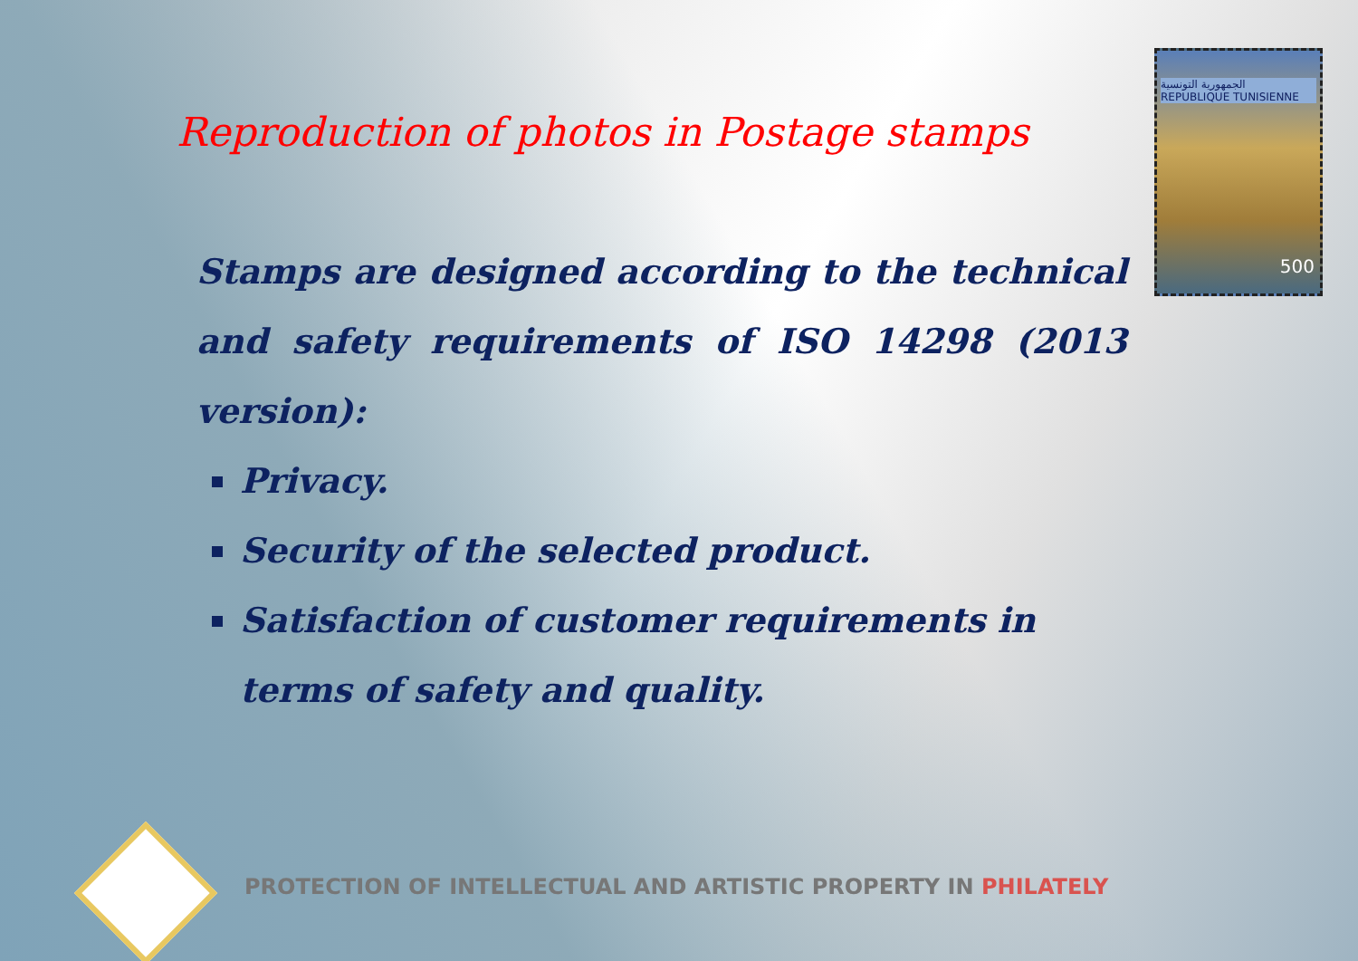الجمهورية التونسية
REPUBLIQUE TUNISIENNE
500
Reproduction of photos in Postage stamps
Stamps are designed according to the technical and safety requirements of ISO 14298 (2013 version):
Privacy.
Security of the selected product.
Satisfaction of customer requirements in terms of safety and quality.
PROTECTION OF INTELLECTUAL AND ARTISTIC PROPERTY IN PHILATELY